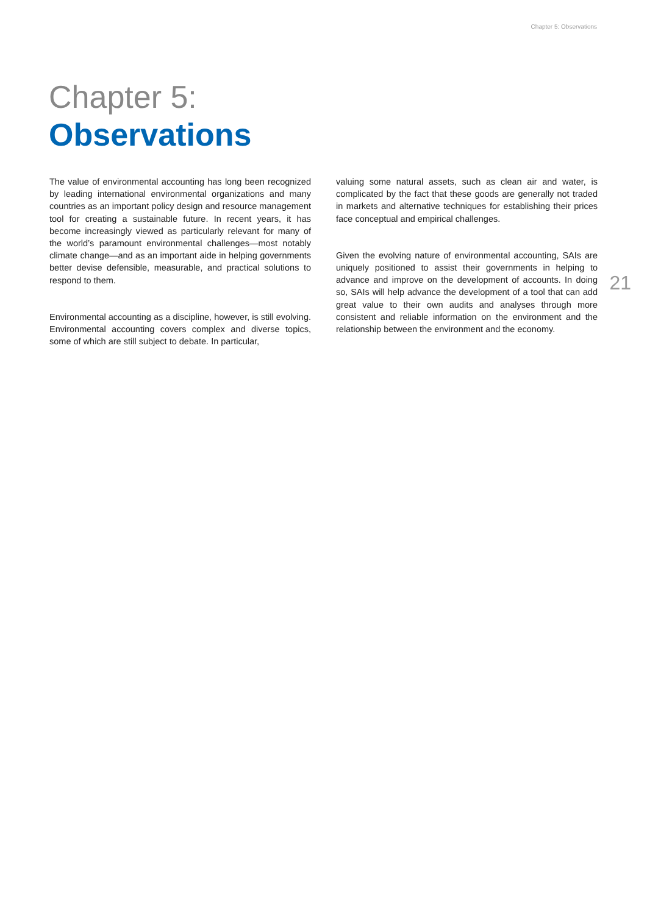Chapter 5: Observations
Chapter 5:
Observations
The value of environmental accounting has long been recognized by leading international environmental organizations and many countries as an important policy design and resource management tool for creating a sustainable future. In recent years, it has become increasingly viewed as particularly relevant for many of the world’s paramount environmental challenges—most notably climate change—and as an important aide in helping governments better devise defensible, measurable, and practical solutions to respond to them.
Environmental accounting as a discipline, however, is still evolving. Environmental accounting covers complex and diverse topics, some of which are still subject to debate. In particular,
valuing some natural assets, such as clean air and water, is complicated by the fact that these goods are generally not traded in markets and alternative techniques for establishing their prices face conceptual and empirical challenges.
Given the evolving nature of environmental accounting, SAIs are uniquely positioned to assist their governments in helping to advance and improve on the development of accounts. In doing so, SAIs will help advance the development of a tool that can add great value to their own audits and analyses through more consistent and reliable information on the environment and the relationship between the environment and the economy.
21